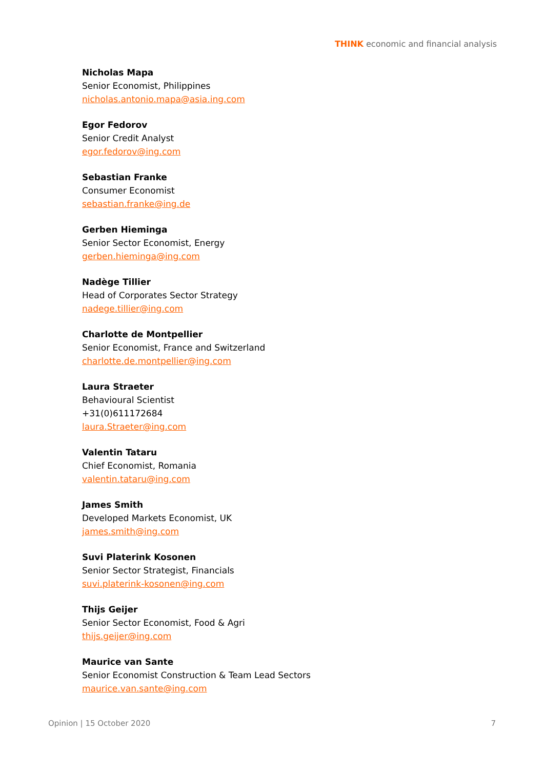THINK economic and financial analysis
Nicholas Mapa
Senior Economist, Philippines
nicholas.antonio.mapa@asia.ing.com
Egor Fedorov
Senior Credit Analyst
egor.fedorov@ing.com
Sebastian Franke
Consumer Economist
sebastian.franke@ing.de
Gerben Hieminga
Senior Sector Economist, Energy
gerben.hieminga@ing.com
Nadège Tillier
Head of Corporates Sector Strategy
nadege.tillier@ing.com
Charlotte de Montpellier
Senior Economist, France and Switzerland
charlotte.de.montpellier@ing.com
Laura Straeter
Behavioural Scientist
+31(0)611172684
laura.Straeter@ing.com
Valentin Tataru
Chief Economist, Romania
valentin.tataru@ing.com
James Smith
Developed Markets Economist, UK
james.smith@ing.com
Suvi Platerink Kosonen
Senior Sector Strategist, Financials
suvi.platerink-kosonen@ing.com
Thijs Geijer
Senior Sector Economist, Food & Agri
thijs.geijer@ing.com
Maurice van Sante
Senior Economist Construction & Team Lead Sectors
maurice.van.sante@ing.com
Opinion | 15 October 2020 7